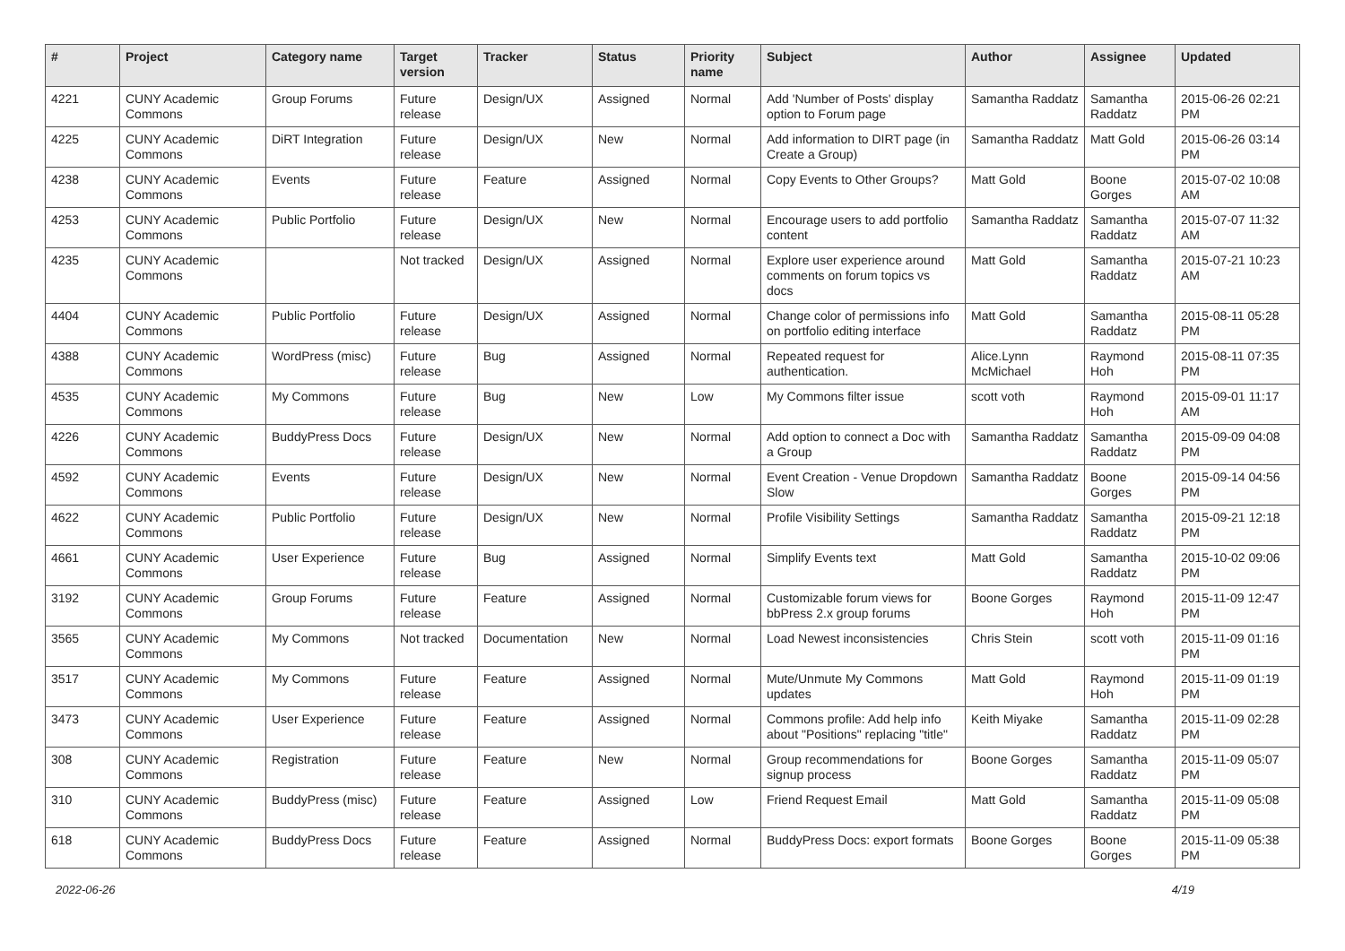| # | Project | Category name | Target version | Tracker | Status | Priority name | Subject | Author | Assignee | Updated |
| --- | --- | --- | --- | --- | --- | --- | --- | --- | --- | --- |
| 4221 | CUNY Academic Commons | Group Forums | Future release | Design/UX | Assigned | Normal | Add 'Number of Posts' display option to Forum page | Samantha Raddatz | Samantha Raddatz | 2015-06-26 02:21 PM |
| 4225 | CUNY Academic Commons | DiRT Integration | Future release | Design/UX | New | Normal | Add information to DIRT page (in Create a Group) | Samantha Raddatz | Matt Gold | 2015-06-26 03:14 PM |
| 4238 | CUNY Academic Commons | Events | Future release | Feature | Assigned | Normal | Copy Events to Other Groups? | Matt Gold | Boone Gorges | 2015-07-02 10:08 AM |
| 4253 | CUNY Academic Commons | Public Portfolio | Future release | Design/UX | New | Normal | Encourage users to add portfolio content | Samantha Raddatz | Samantha Raddatz | 2015-07-07 11:32 AM |
| 4235 | CUNY Academic Commons | | Not tracked | Design/UX | Assigned | Normal | Explore user experience around comments on forum topics vs docs | Matt Gold | Samantha Raddatz | 2015-07-21 10:23 AM |
| 4404 | CUNY Academic Commons | Public Portfolio | Future release | Design/UX | Assigned | Normal | Change color of permissions info on portfolio editing interface | Matt Gold | Samantha Raddatz | 2015-08-11 05:28 PM |
| 4388 | CUNY Academic Commons | WordPress (misc) | Future release | Bug | Assigned | Normal | Repeated request for authentication. | Alice.Lynn McMichael | Raymond Hoh | 2015-08-11 07:35 PM |
| 4535 | CUNY Academic Commons | My Commons | Future release | Bug | New | Low | My Commons filter issue | scott voth | Raymond Hoh | 2015-09-01 11:17 AM |
| 4226 | CUNY Academic Commons | BuddyPress Docs | Future release | Design/UX | New | Normal | Add option to connect a Doc with a Group | Samantha Raddatz | Samantha Raddatz | 2015-09-09 04:08 PM |
| 4592 | CUNY Academic Commons | Events | Future release | Design/UX | New | Normal | Event Creation - Venue Dropdown Slow | Samantha Raddatz | Boone Gorges | 2015-09-14 04:56 PM |
| 4622 | CUNY Academic Commons | Public Portfolio | Future release | Design/UX | New | Normal | Profile Visibility Settings | Samantha Raddatz | Samantha Raddatz | 2015-09-21 12:18 PM |
| 4661 | CUNY Academic Commons | User Experience | Future release | Bug | Assigned | Normal | Simplify Events text | Matt Gold | Samantha Raddatz | 2015-10-02 09:06 PM |
| 3192 | CUNY Academic Commons | Group Forums | Future release | Feature | Assigned | Normal | Customizable forum views for bbPress 2.x group forums | Boone Gorges | Raymond Hoh | 2015-11-09 12:47 PM |
| 3565 | CUNY Academic Commons | My Commons | Not tracked | Documentation | New | Normal | Load Newest inconsistencies | Chris Stein | scott voth | 2015-11-09 01:16 PM |
| 3517 | CUNY Academic Commons | My Commons | Future release | Feature | Assigned | Normal | Mute/Unmute My Commons updates | Matt Gold | Raymond Hoh | 2015-11-09 01:19 PM |
| 3473 | CUNY Academic Commons | User Experience | Future release | Feature | Assigned | Normal | Commons profile: Add help info about "Positions" replacing "title" | Keith Miyake | Samantha Raddatz | 2015-11-09 02:28 PM |
| 308 | CUNY Academic Commons | Registration | Future release | Feature | New | Normal | Group recommendations for signup process | Boone Gorges | Samantha Raddatz | 2015-11-09 05:07 PM |
| 310 | CUNY Academic Commons | BuddyPress (misc) | Future release | Feature | Assigned | Low | Friend Request Email | Matt Gold | Samantha Raddatz | 2015-11-09 05:08 PM |
| 618 | CUNY Academic Commons | BuddyPress Docs | Future release | Feature | Assigned | Normal | BuddyPress Docs: export formats | Boone Gorges | Boone Gorges | 2015-11-09 05:38 PM |
2022-06-26 4/19